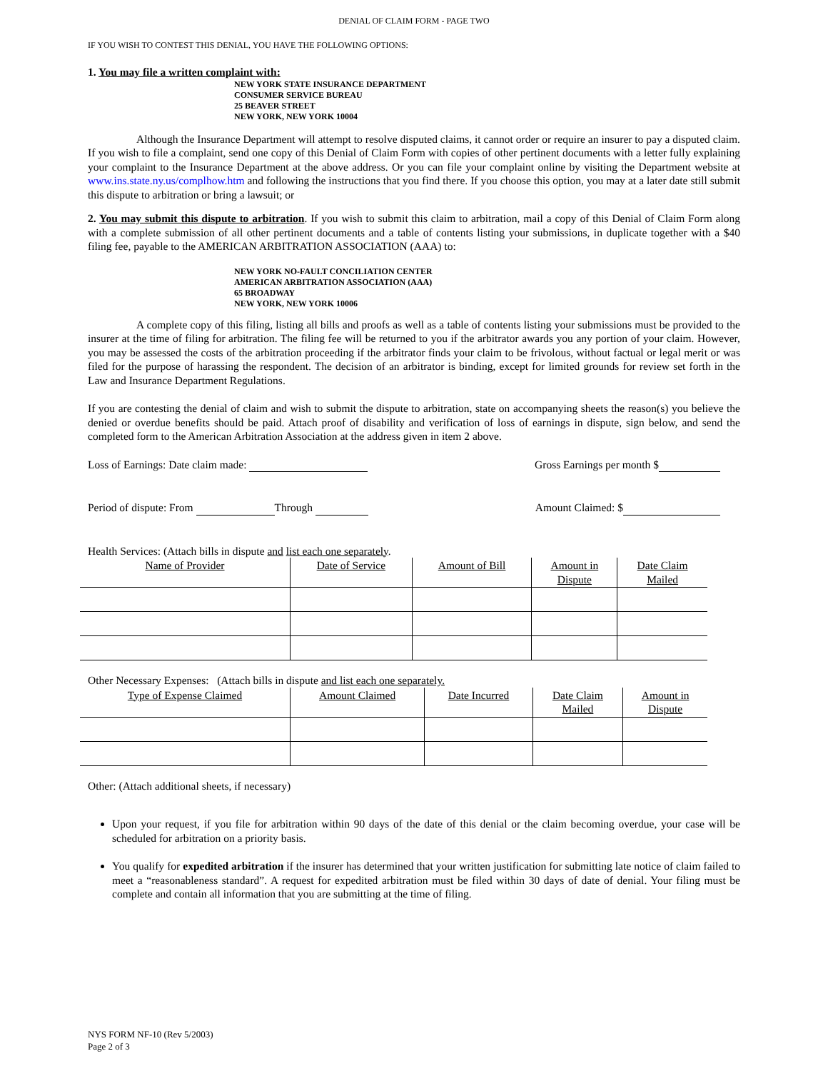DENIAL OF CLAIM FORM - PAGE TWO
IF YOU WISH TO CONTEST THIS DENIAL, YOU HAVE THE FOLLOWING OPTIONS:
1. You may file a written complaint with:
NEW YORK STATE INSURANCE DEPARTMENT
CONSUMER SERVICE BUREAU
25 BEAVER STREET
NEW YORK, NEW YORK 10004
Although the Insurance Department will attempt to resolve disputed claims, it cannot order or require an insurer to pay a disputed claim. If you wish to file a complaint, send one copy of this Denial of Claim Form with copies of other pertinent documents with a letter fully explaining your complaint to the Insurance Department at the above address. Or you can file your complaint online by visiting the Department website at www.ins.state.ny.us/complhow.htm and following the instructions that you find there. If you choose this option, you may at a later date still submit this dispute to arbitration or bring a lawsuit; or
2. You may submit this dispute to arbitration. If you wish to submit this claim to arbitration, mail a copy of this Denial of Claim Form along with a complete submission of all other pertinent documents and a table of contents listing your submissions, in duplicate together with a $40 filing fee, payable to the AMERICAN ARBITRATION ASSOCIATION (AAA) to:
NEW YORK NO-FAULT CONCILIATION CENTER
AMERICAN ARBITRATION ASSOCIATION (AAA)
65 BROADWAY
NEW YORK, NEW YORK 10006
A complete copy of this filing, listing all bills and proofs as well as a table of contents listing your submissions must be provided to the insurer at the time of filing for arbitration. The filing fee will be returned to you if the arbitrator awards you any portion of your claim. However, you may be assessed the costs of the arbitration proceeding if the arbitrator finds your claim to be frivolous, without factual or legal merit or was filed for the purpose of harassing the respondent. The decision of an arbitrator is binding, except for limited grounds for review set forth in the Law and Insurance Department Regulations.
If you are contesting the denial of claim and wish to submit the dispute to arbitration, state on accompanying sheets the reason(s) you believe the denied or overdue benefits should be paid. Attach proof of disability and verification of loss of earnings in dispute, sign below, and send the completed form to the American Arbitration Association at the address given in item 2 above.
Loss of Earnings: Date claim made: Gross Earnings per month $
Period of dispute: From Through Amount Claimed: $
Health Services: (Attach bills in dispute and list each one separately.
| Name of Provider | Date of Service | Amount of Bill | Amount in Dispute | Date Claim Mailed |
| --- | --- | --- | --- | --- |
Other Necessary Expenses: (Attach bills in dispute and list each one separately.
| Type of Expense Claimed | Amount Claimed | Date Incurred | Date Claim Mailed | Amount in Dispute |
| --- | --- | --- | --- | --- |
Other: (Attach additional sheets, if necessary)
Upon your request, if you file for arbitration within 90 days of the date of this denial or the claim becoming overdue, your case will be scheduled for arbitration on a priority basis.
You qualify for expedited arbitration if the insurer has determined that your written justification for submitting late notice of claim failed to meet a “reasonableness standard”. A request for expedited arbitration must be filed within 30 days of date of denial. Your filing must be complete and contain all information that you are submitting at the time of filing.
NYS FORM NF-10 (Rev 5/2003)
Page 2 of 3